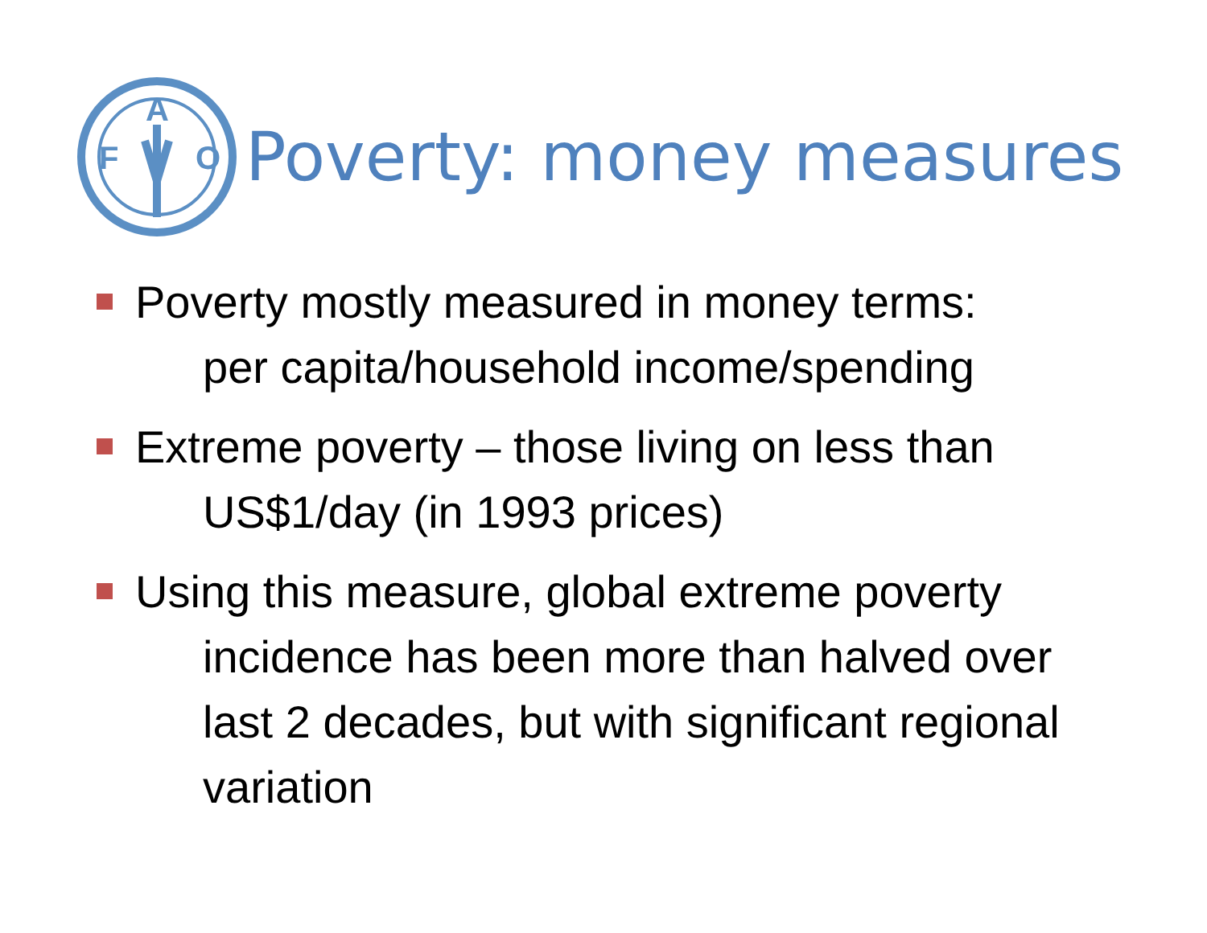F
A
O
Poverty: money measures
Poverty mostly measured in money terms:
per capita/household income/spending
Extreme poverty – those living on less than
US$1/day (in 1993 prices)
Using this measure, global extreme poverty
incidence has been more than halved over last 2 decades, but with significant regional variation